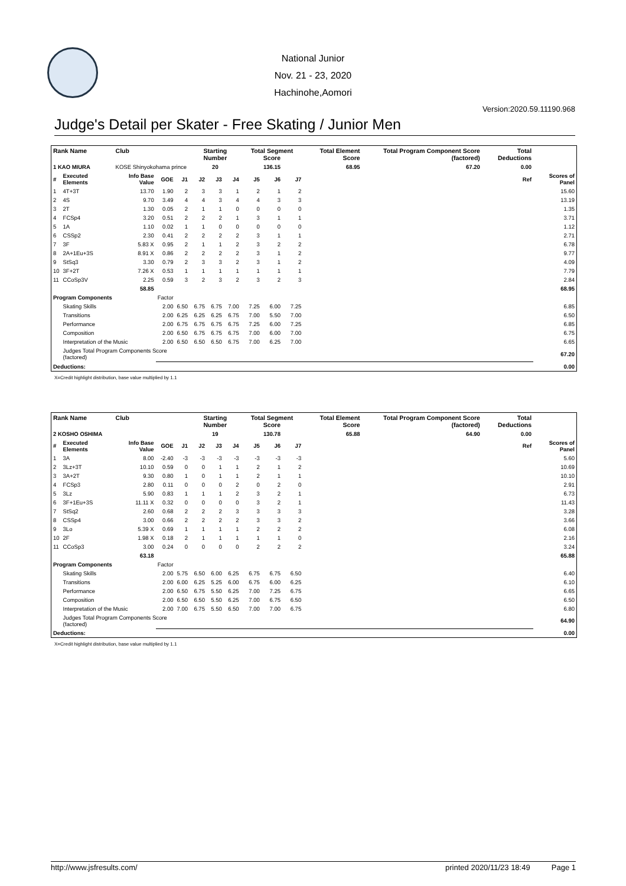National Junior
Nov. 21 - 23, 2020
Hachinohe,Aomori
Version:2020.59.11190.968
Judge's Detail per Skater - Free Skating / Junior Men
| Rank Name | | Club | | | Starting Number | | | Total Segment Score | | | Total Element Score | | Total Program Component Score (factored) | | Total Deductions | |
| --- | --- | --- | --- | --- | --- | --- | --- | --- | --- | --- | --- | --- | --- | --- | --- | --- |
| 1 KAO MIURA | | KOSE Shinyokohama prince | | | 20 | | | 136.15 | | | 68.95 | | 67.20 | | 0.00 | |
| # | Executed Elements | Info Base Value | GOE | J1 | J2 | J3 | J4 | J5 | J6 | J7 | | | | | Ref | Scores of Panel |
| 1 | 4T+3T | 13.70 | 1.90 | 2 | 3 | 3 | 1 | 2 | 1 | 2 | | | | | | 15.60 |
| 2 | 4S | 9.70 | 3.49 | 4 | 4 | 3 | 4 | 4 | 3 | 3 | | | | | | 13.19 |
| 3 | 2T | 1.30 | 0.05 | 2 | 1 | 1 | 0 | 0 | 0 | 0 | | | | | | 1.35 |
| 4 | FCSp4 | 3.20 | 0.51 | 2 | 2 | 2 | 1 | 3 | 1 | 1 | | | | | | 3.71 |
| 5 | 1A | 1.10 | 0.02 | 1 | 1 | 0 | 0 | 0 | 0 | 0 | | | | | | 1.12 |
| 6 | CSSp2 | 2.30 | 0.41 | 2 | 2 | 2 | 2 | 3 | 1 | 1 | | | | | | 2.71 |
| 7 | 3F | 5.83 X | 0.95 | 2 | 1 | 1 | 2 | 3 | 2 | 2 | | | | | | 6.78 |
| 8 | 2A+1Eu+3S | 8.91 X | 0.86 | 2 | 2 | 2 | 2 | 3 | 1 | 2 | | | | | | 9.77 |
| 9 | StSq3 | 3.30 | 0.79 | 2 | 3 | 3 | 2 | 3 | 1 | 2 | | | | | | 4.09 |
| 10 | 3F+2T | 7.26 X | 0.53 | 1 | 1 | 1 | 1 | 1 | 1 | 1 | | | | | | 7.79 |
| 11 | CCoSp3V | 2.25 | 0.59 | 3 | 2 | 3 | 2 | 3 | 2 | 3 | | | | | | 2.84 |
| | | 58.85 | | | | | | | | | | | | | | 68.95 |
| Program Components | | | Factor | | | | | | | | | | | | | |
| | Skating Skills | | 2.00 | 6.50 | 6.75 | 6.75 | 7.00 | 7.25 | 6.00 | 7.25 | | | | | | 6.85 |
| | Transitions | | 2.00 | 6.25 | 6.25 | 6.25 | 6.75 | 7.00 | 5.50 | 7.00 | | | | | | 6.50 |
| | Performance | | 2.00 | 6.75 | 6.75 | 6.75 | 6.75 | 7.25 | 6.00 | 7.25 | | | | | | 6.85 |
| | Composition | | 2.00 | 6.50 | 6.75 | 6.75 | 6.75 | 7.00 | 6.00 | 7.00 | | | | | | 6.75 |
| | Interpretation of the Music | | 2.00 | 6.50 | 6.50 | 6.50 | 6.75 | 7.00 | 6.25 | 7.00 | | | | | | 6.65 |
| | Judges Total Program Components Score (factored) | | | | | | | | | | | | | | | 67.20 |
| Deductions: | | | | | | | | | | | | | | | | 0.00 |
X=Credit highlight distribution, base value multiplied by 1.1
| Rank Name | | Club | | | Starting Number | | | Total Segment Score | | | Total Element Score | | Total Program Component Score (factored) | | Total Deductions | |
| --- | --- | --- | --- | --- | --- | --- | --- | --- | --- | --- | --- | --- | --- | --- | --- | --- |
| 2 KOSHO OSHIMA | | | | | 19 | | | 130.78 | | | 65.88 | | 64.90 | | 0.00 | |
| # | Executed Elements | Info Base Value | GOE | J1 | J2 | J3 | J4 | J5 | J6 | J7 | | | | | Ref | Scores of Panel |
| 1 | 3A | 8.00 | -2.40 | -3 | -3 | -3 | -3 | -3 | -3 | -3 | | | | | | 5.60 |
| 2 | 3Lz+3T | 10.10 | 0.59 | 0 | 0 | 1 | 1 | 2 | 1 | 2 | | | | | | 10.69 |
| 3 | 3A+2T | 9.30 | 0.80 | 1 | 0 | 1 | 1 | 2 | 1 | 1 | | | | | | 10.10 |
| 4 | FCSp3 | 2.80 | 0.11 | 0 | 0 | 0 | 2 | 0 | 2 | 0 | | | | | | 2.91 |
| 5 | 3Lz | 5.90 | 0.83 | 1 | 1 | 1 | 2 | 3 | 2 | 1 | | | | | | 6.73 |
| 6 | 3F+1Eu+3S | 11.11 X | 0.32 | 0 | 0 | 0 | 0 | 3 | 2 | 1 | | | | | | 11.43 |
| 7 | StSq2 | 2.60 | 0.68 | 2 | 2 | 2 | 3 | 3 | 3 | 3 | | | | | | 3.28 |
| 8 | CSSp4 | 3.00 | 0.66 | 2 | 2 | 2 | 2 | 3 | 3 | 2 | | | | | | 3.66 |
| 9 | 3Lo | 5.39 X | 0.69 | 1 | 1 | 1 | 1 | 2 | 2 | 2 | | | | | | 6.08 |
| 10 | 2F | 1.98 X | 0.18 | 2 | 1 | 1 | 1 | 1 | 1 | 0 | | | | | | 2.16 |
| 11 | CCoSp3 | 3.00 | 0.24 | 0 | 0 | 0 | 0 | 2 | 2 | 2 | | | | | | 3.24 |
| | | 63.18 | | | | | | | | | | | | | | 65.88 |
| Program Components | | | Factor | | | | | | | | | | | | | |
| | Skating Skills | | 2.00 | 5.75 | 6.50 | 6.00 | 6.25 | 6.75 | 6.75 | 6.50 | | | | | | 6.40 |
| | Transitions | | 2.00 | 6.00 | 6.25 | 5.25 | 6.00 | 6.75 | 6.00 | 6.25 | | | | | | 6.10 |
| | Performance | | 2.00 | 6.50 | 6.75 | 5.50 | 6.25 | 7.00 | 7.25 | 6.75 | | | | | | 6.65 |
| | Composition | | 2.00 | 6.50 | 6.50 | 5.50 | 6.25 | 7.00 | 6.75 | 6.50 | | | | | | 6.50 |
| | Interpretation of the Music | | 2.00 | 7.00 | 6.75 | 5.50 | 6.50 | 7.00 | 7.00 | 6.75 | | | | | | 6.80 |
| | Judges Total Program Components Score (factored) | | | | | | | | | | | | | | | 64.90 |
| Deductions: | | | | | | | | | | | | | | | | 0.00 |
X=Credit highlight distribution, base value multiplied by 1.1
http://www.jsfresults.com/ printed 2020/11/23 18:49 Page 1